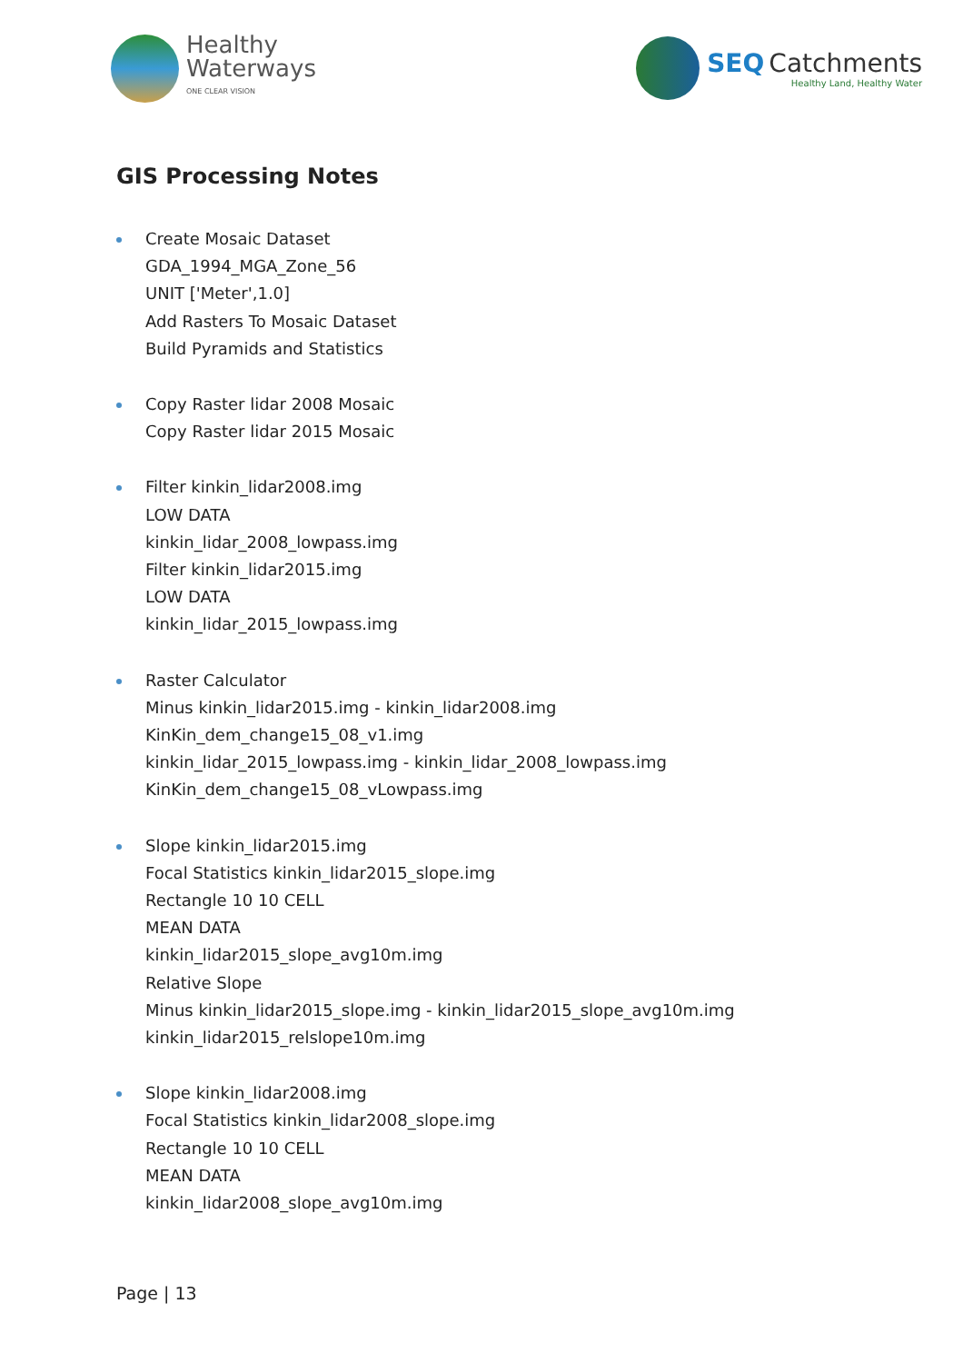Healthy
Waterways
ONE CLEAR VISION
SEQ Catchments
Healthy Land, Healthy Water
GIS Processing Notes
Create Mosaic Dataset
GDA_1994_MGA_Zone_56
UNIT ['Meter',1.0]
Add Rasters To Mosaic Dataset
Build Pyramids and Statistics
Copy Raster lidar 2008 Mosaic
Copy Raster lidar 2015 Mosaic
Filter kinkin_lidar2008.img
LOW DATA
kinkin_lidar_2008_lowpass.img
Filter kinkin_lidar2015.img
LOW DATA
kinkin_lidar_2015_lowpass.img
Raster Calculator
Minus kinkin_lidar2015.img - kinkin_lidar2008.img
KinKin_dem_change15_08_v1.img
kinkin_lidar_2015_lowpass.img - kinkin_lidar_2008_lowpass.img
KinKin_dem_change15_08_vLowpass.img
Slope kinkin_lidar2015.img
Focal Statistics kinkin_lidar2015_slope.img
Rectangle 10 10 CELL
MEAN DATA
kinkin_lidar2015_slope_avg10m.img
Relative Slope
Minus kinkin_lidar2015_slope.img - kinkin_lidar2015_slope_avg10m.img
kinkin_lidar2015_relslope10m.img
Slope kinkin_lidar2008.img
Focal Statistics kinkin_lidar2008_slope.img
Rectangle 10 10 CELL
MEAN DATA
kinkin_lidar2008_slope_avg10m.img
Page | 13